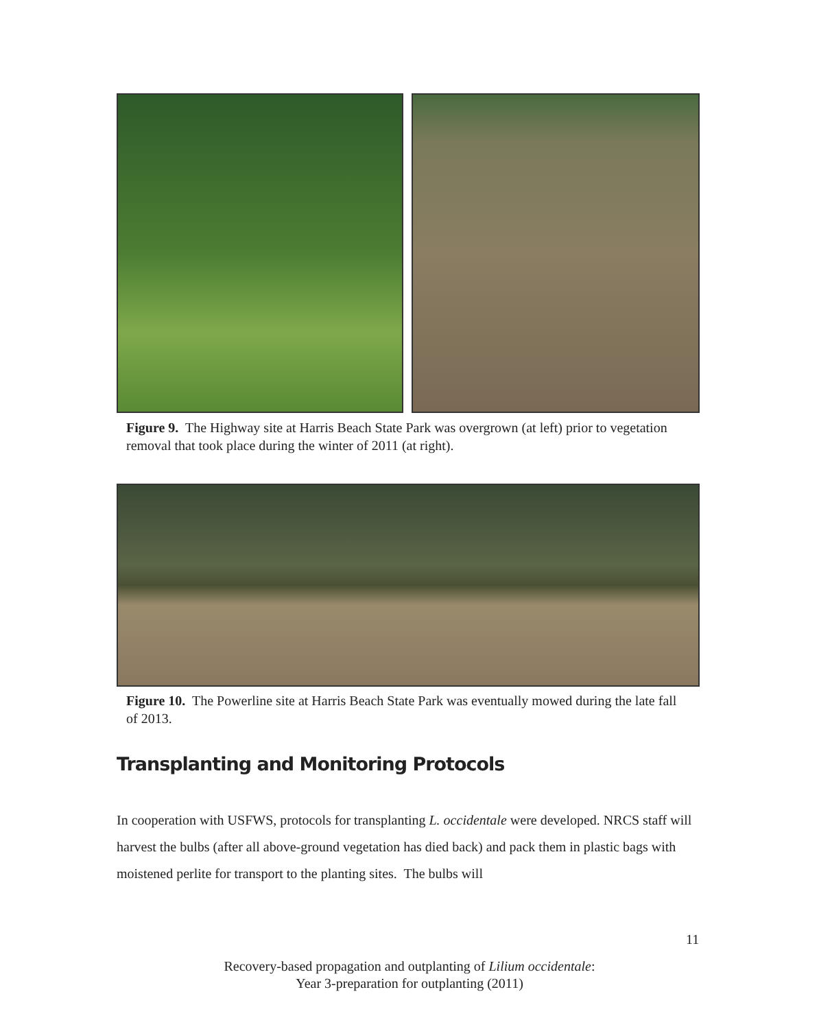Figure 9. The Highway site at Harris Beach State Park was overgrown (at left) prior to vegetation removal that took place during the winter of 2011 (at right).
Figure 10. The Powerline site at Harris Beach State Park was eventually mowed during the late fall of 2013.
Transplanting and Monitoring Protocols
In cooperation with USFWS, protocols for transplanting L. occidentale were developed. NRCS staff will harvest the bulbs (after all above-ground vegetation has died back) and pack them in plastic bags with moistened perlite for transport to the planting sites. The bulbs will
11
Recovery-based propagation and outplanting of Lilium occidentale:
Year 3-preparation for outplanting (2011)